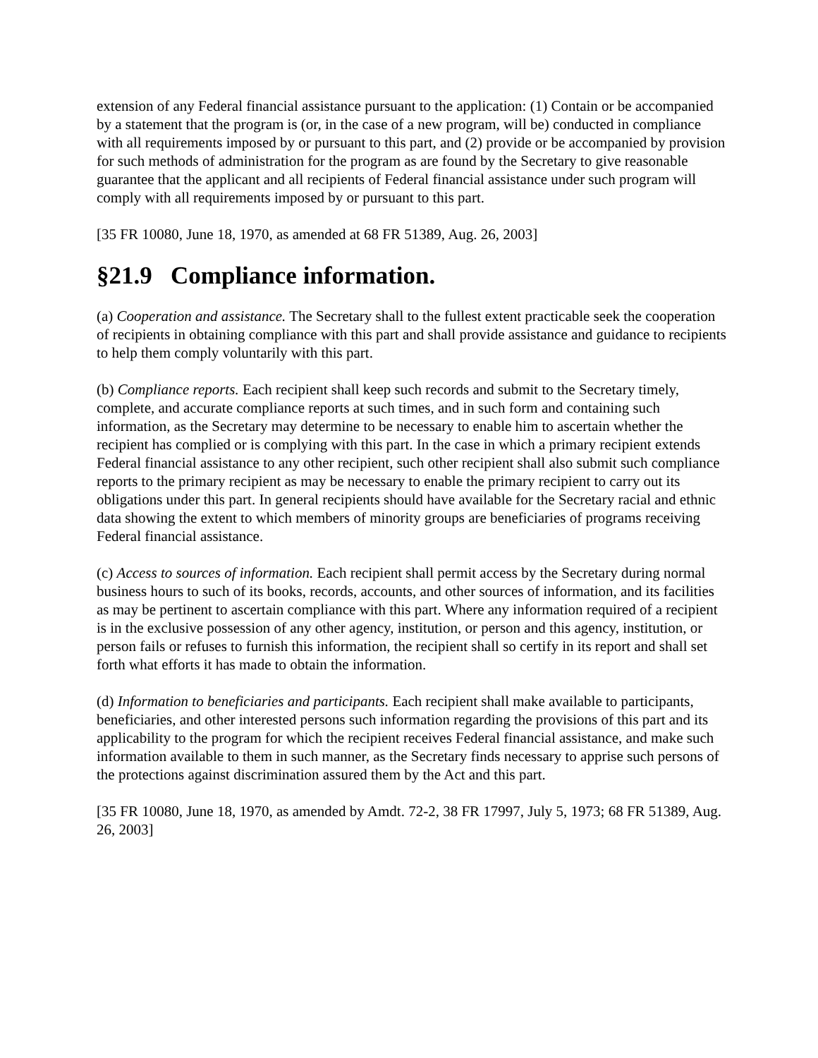extension of any Federal financial assistance pursuant to the application: (1) Contain or be accompanied by a statement that the program is (or, in the case of a new program, will be) conducted in compliance with all requirements imposed by or pursuant to this part, and (2) provide or be accompanied by provision for such methods of administration for the program as are found by the Secretary to give reasonable guarantee that the applicant and all recipients of Federal financial assistance under such program will comply with all requirements imposed by or pursuant to this part.
[35 FR 10080, June 18, 1970, as amended at 68 FR 51389, Aug. 26, 2003]
§21.9 Compliance information.
(a) Cooperation and assistance. The Secretary shall to the fullest extent practicable seek the cooperation of recipients in obtaining compliance with this part and shall provide assistance and guidance to recipients to help them comply voluntarily with this part.
(b) Compliance reports. Each recipient shall keep such records and submit to the Secretary timely, complete, and accurate compliance reports at such times, and in such form and containing such information, as the Secretary may determine to be necessary to enable him to ascertain whether the recipient has complied or is complying with this part. In the case in which a primary recipient extends Federal financial assistance to any other recipient, such other recipient shall also submit such compliance reports to the primary recipient as may be necessary to enable the primary recipient to carry out its obligations under this part. In general recipients should have available for the Secretary racial and ethnic data showing the extent to which members of minority groups are beneficiaries of programs receiving Federal financial assistance.
(c) Access to sources of information. Each recipient shall permit access by the Secretary during normal business hours to such of its books, records, accounts, and other sources of information, and its facilities as may be pertinent to ascertain compliance with this part. Where any information required of a recipient is in the exclusive possession of any other agency, institution, or person and this agency, institution, or person fails or refuses to furnish this information, the recipient shall so certify in its report and shall set forth what efforts it has made to obtain the information.
(d) Information to beneficiaries and participants. Each recipient shall make available to participants, beneficiaries, and other interested persons such information regarding the provisions of this part and its applicability to the program for which the recipient receives Federal financial assistance, and make such information available to them in such manner, as the Secretary finds necessary to apprise such persons of the protections against discrimination assured them by the Act and this part.
[35 FR 10080, June 18, 1970, as amended by Amdt. 72-2, 38 FR 17997, July 5, 1973; 68 FR 51389, Aug. 26, 2003]